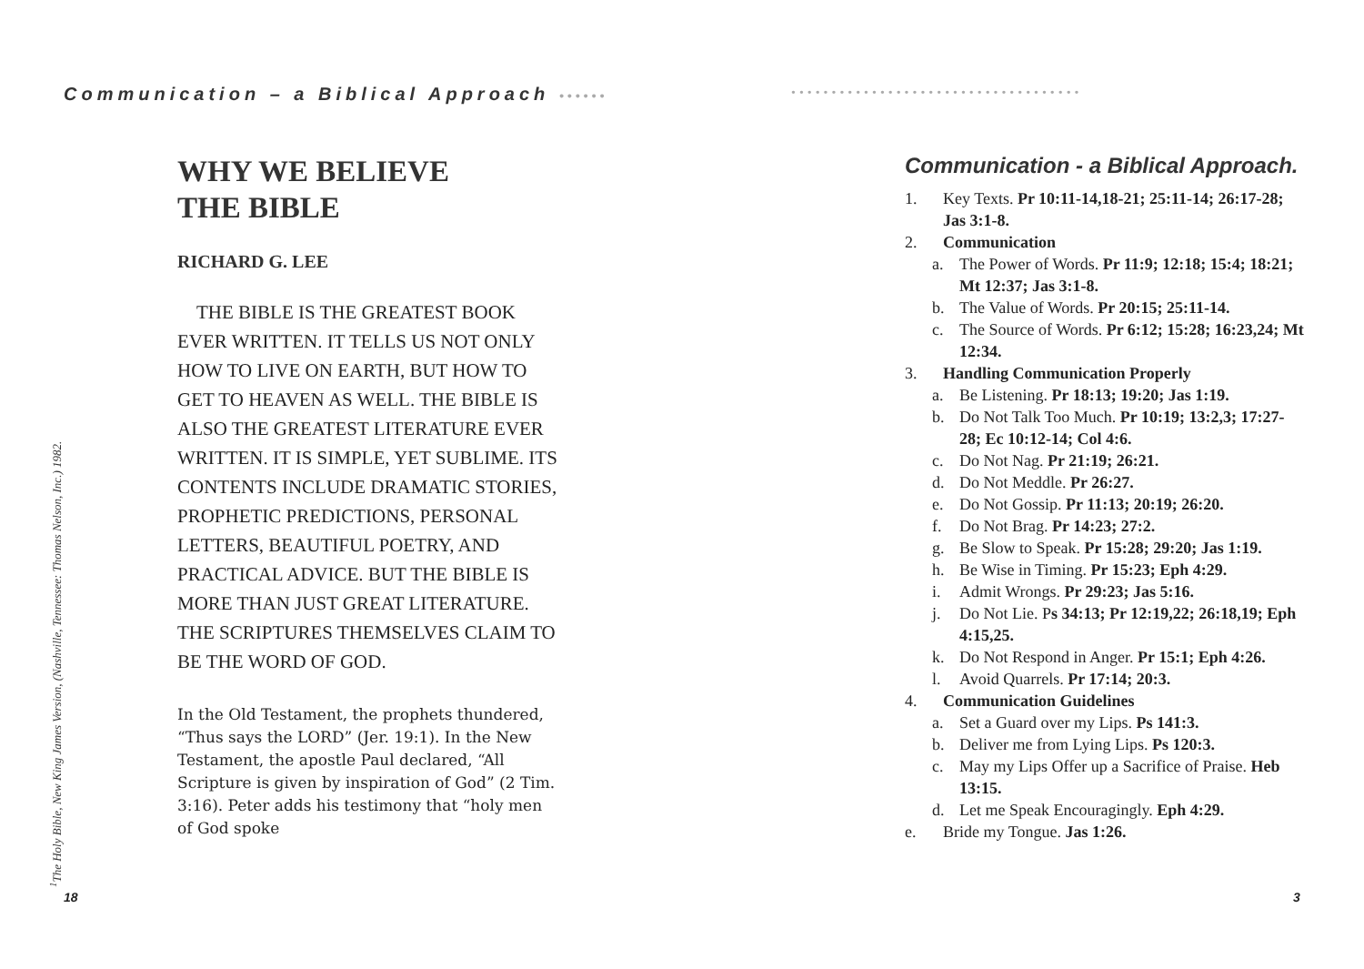Communication – a Biblical Approach ••••••
<sup>1</sup> The Holy Bible, New King James Version, (Nashville, Tennessee: Thomas Nelson, Inc.) 1982.
WHY WE BELIEVE
THE BIBLE
RICHARD G. LEE
THE BIBLE IS THE GREATEST BOOK EVER WRITTEN. IT TELLS US NOT ONLY HOW TO LIVE ON EARTH, BUT HOW TO GET TO HEAVEN AS WELL. THE BIBLE IS ALSO THE GREATEST LITERATURE EVER WRITTEN. IT IS SIMPLE, YET SUBLIME. ITS CONTENTS INCLUDE DRAMATIC STORIES, PROPHETIC PREDICTIONS, PERSONAL LETTERS, BEAUTIFUL POETRY, AND PRACTICAL ADVICE. BUT THE BIBLE IS MORE THAN JUST GREAT LITERATURE. THE SCRIPTURES THEMSELVES CLAIM TO BE THE WORD OF GOD.
In the Old Testament, the prophets thundered, “Thus says the LORD” (Jer. 19:1). In the New Testament, the apostle Paul declared, “All Scripture is given by inspiration of God” (2 Tim. 3:16). Peter adds his testimony that “holy men of God spoke
18
••••••••••••••••••••••••••••••••••••
Communication - a Biblical Approach.
1. Key Texts. Pr 10:11-14,18-21; 25:11-14; 26:17-28; Jas 3:1-8.
2. Communication
a. The Power of Words. Pr 11:9; 12:18; 15:4; 18:21; Mt 12:37; Jas 3:1-8.
b. The Value of Words. Pr 20:15; 25:11-14.
c. The Source of Words. Pr 6:12; 15:28; 16:23,24; Mt 12:34.
3. Handling Communication Properly
a. Be Listening. Pr 18:13; 19:20; Jas 1:19.
b. Do Not Talk Too Much. Pr 10:19; 13:2,3; 17:27-28; Ec 10:12-14; Col 4:6.
c. Do Not Nag. Pr 21:19; 26:21.
d. Do Not Meddle. Pr 26:27.
e. Do Not Gossip. Pr 11:13; 20:19; 26:20.
f. Do Not Brag. Pr 14:23; 27:2.
g. Be Slow to Speak. Pr 15:28; 29:20; Jas 1:19.
h. Be Wise in Timing. Pr 15:23; Eph 4:29.
i. Admit Wrongs. Pr 29:23; Jas 5:16.
j. Do Not Lie. Ps 34:13; Pr 12:19,22; 26:18,19; Eph 4:15,25.
k. Do Not Respond in Anger. Pr 15:1; Eph 4:26.
l. Avoid Quarrels. Pr 17:14; 20:3.
4. Communication Guidelines
a. Set a Guard over my Lips. Ps 141:3.
b. Deliver me from Lying Lips. Ps 120:3.
c. May my Lips Offer up a Sacrifice of Praise. Heb 13:15.
d. Let me Speak Encouragingly. Eph 4:29.
e. Bride my Tongue. Jas 1:26.
3